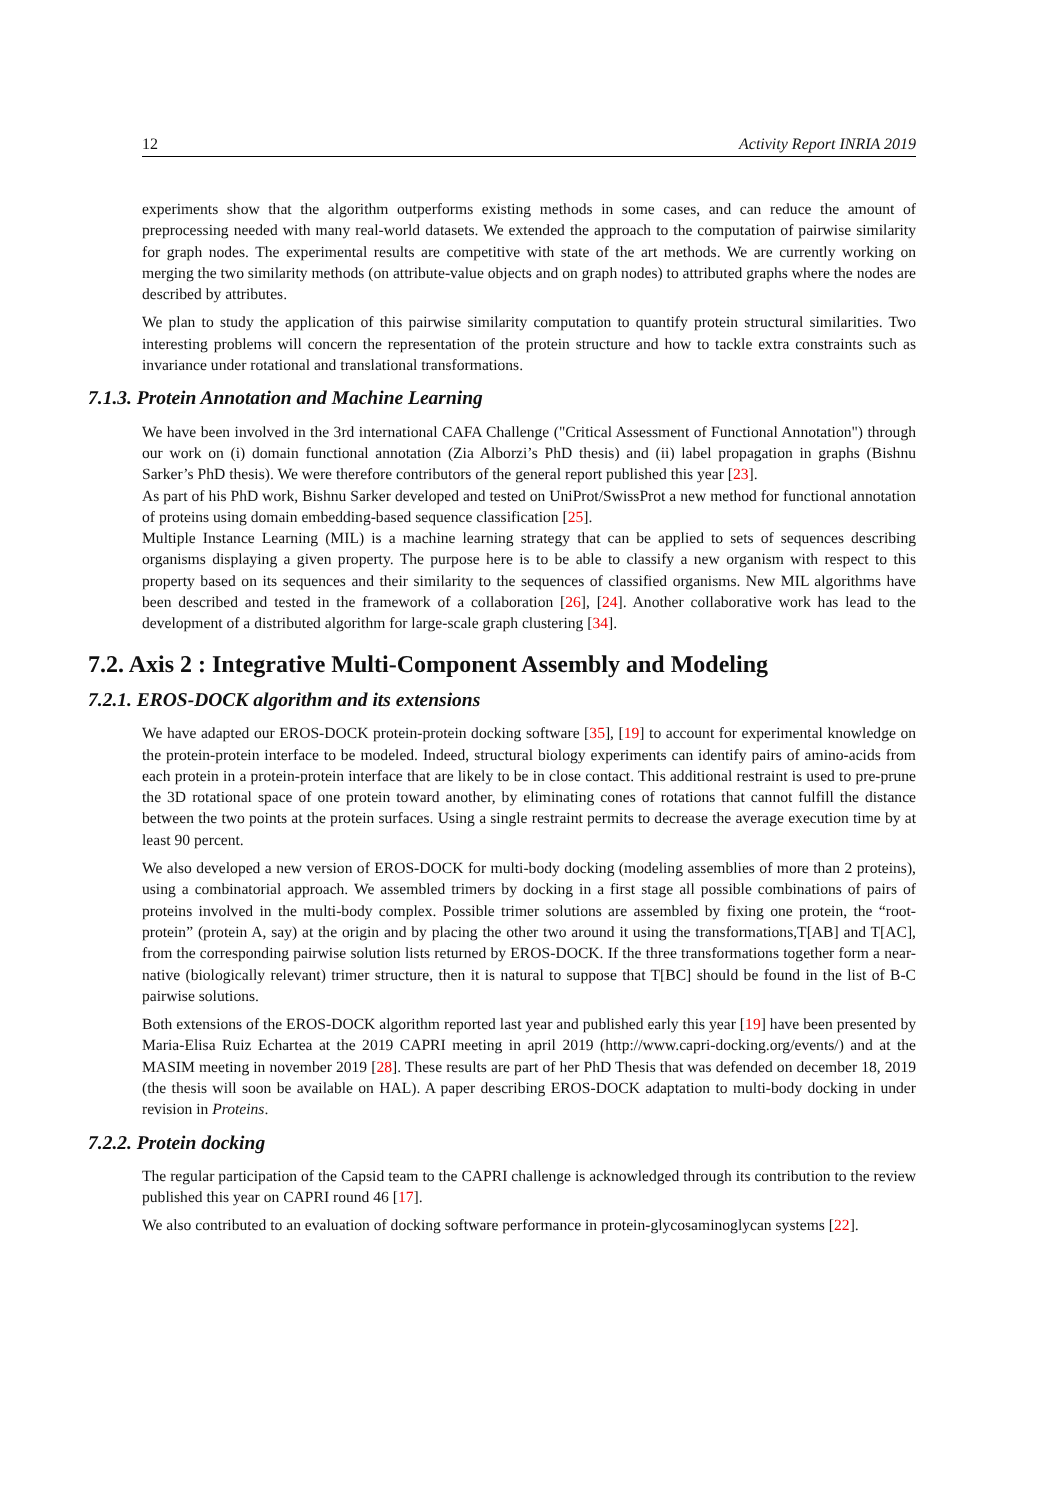12 Activity Report INRIA 2019
experiments show that the algorithm outperforms existing methods in some cases, and can reduce the amount of preprocessing needed with many real-world datasets. We extended the approach to the computation of pairwise similarity for graph nodes. The experimental results are competitive with state of the art methods. We are currently working on merging the two similarity methods (on attribute-value objects and on graph nodes) to attributed graphs where the nodes are described by attributes.
We plan to study the application of this pairwise similarity computation to quantify protein structural similarities. Two interesting problems will concern the representation of the protein structure and how to tackle extra constraints such as invariance under rotational and translational transformations.
7.1.3. Protein Annotation and Machine Learning
We have been involved in the 3rd international CAFA Challenge ("Critical Assessment of Functional Annotation") through our work on (i) domain functional annotation (Zia Alborzi’s PhD thesis) and (ii) label propagation in graphs (Bishnu Sarker’s PhD thesis). We were therefore contributors of the general report published this year [23].
As part of his PhD work, Bishnu Sarker developed and tested on UniProt/SwissProt a new method for functional annotation of proteins using domain embedding-based sequence classification [25].
Multiple Instance Learning (MIL) is a machine learning strategy that can be applied to sets of sequences describing organisms displaying a given property. The purpose here is to be able to classify a new organism with respect to this property based on its sequences and their similarity to the sequences of classified organisms. New MIL algorithms have been described and tested in the framework of a collaboration [26], [24]. Another collaborative work has lead to the development of a distributed algorithm for large-scale graph clustering [34].
7.2. Axis 2 : Integrative Multi-Component Assembly and Modeling
7.2.1. EROS-DOCK algorithm and its extensions
We have adapted our EROS-DOCK protein-protein docking software [35], [19] to account for experimental knowledge on the protein-protein interface to be modeled. Indeed, structural biology experiments can identify pairs of amino-acids from each protein in a protein-protein interface that are likely to be in close contact. This additional restraint is used to pre-prune the 3D rotational space of one protein toward another, by eliminating cones of rotations that cannot fulfill the distance between the two points at the protein surfaces. Using a single restraint permits to decrease the average execution time by at least 90 percent.
We also developed a new version of EROS-DOCK for multi-body docking (modeling assemblies of more than 2 proteins), using a combinatorial approach. We assembled trimers by docking in a first stage all possible combinations of pairs of proteins involved in the multi-body complex. Possible trimer solutions are assembled by fixing one protein, the “root-protein” (protein A, say) at the origin and by placing the other two around it using the transformations,T[AB] and T[AC], from the corresponding pairwise solution lists returned by EROS-DOCK. If the three transformations together form a near-native (biologically relevant) trimer structure, then it is natural to suppose that T[BC] should be found in the list of B-C pairwise solutions.
Both extensions of the EROS-DOCK algorithm reported last year and published early this year [19] have been presented by Maria-Elisa Ruiz Echartea at the 2019 CAPRI meeting in april 2019 (http://www.capri-docking.org/events/) and at the MASIM meeting in november 2019 [28]. These results are part of her PhD Thesis that was defended on december 18, 2019 (the thesis will soon be available on HAL). A paper describing EROS-DOCK adaptation to multi-body docking in under revision in Proteins.
7.2.2. Protein docking
The regular participation of the Capsid team to the CAPRI challenge is acknowledged through its contribution to the review published this year on CAPRI round 46 [17].
We also contributed to an evaluation of docking software performance in protein-glycosaminoglycan systems [22].